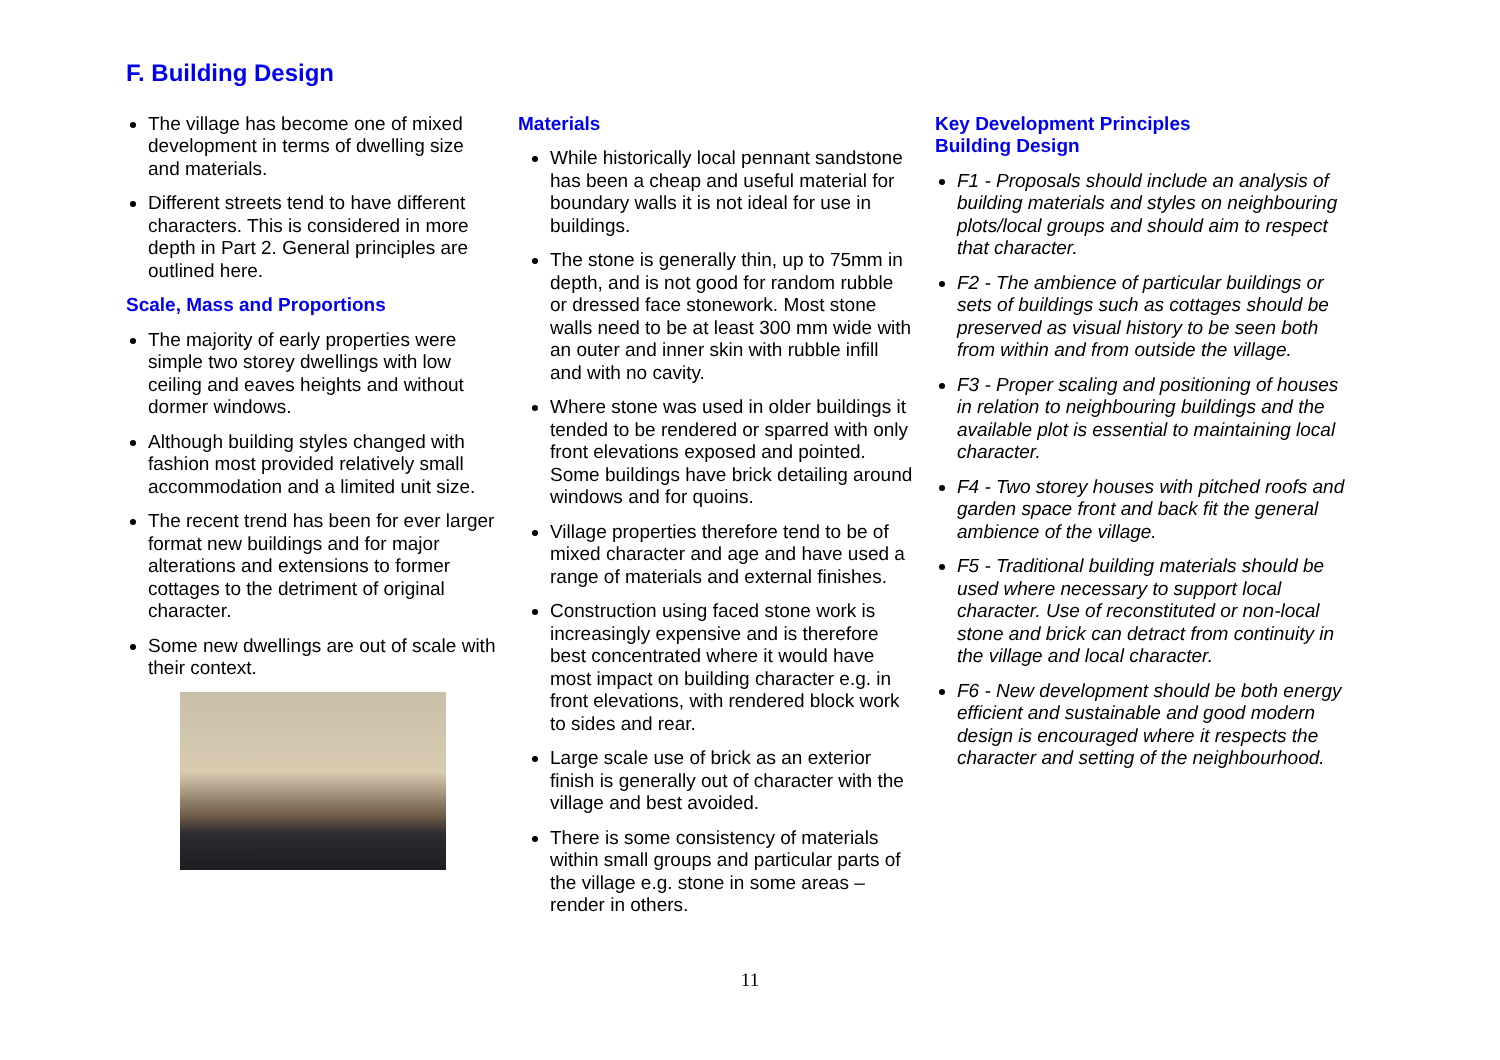F. Building Design
The village has become one of mixed development in terms of dwelling size and materials.
Different streets tend to have different characters. This is considered in more depth in Part 2. General principles are outlined here.
Scale, Mass and Proportions
The majority of early properties were simple two storey dwellings with low ceiling and eaves heights and without dormer windows.
Although building styles changed with fashion most provided relatively small accommodation and a limited unit size.
The recent trend has been for ever larger format new buildings and for major alterations and extensions to former cottages to the detriment of original character.
Some new dwellings are out of scale with their context.
Materials
While historically local pennant sandstone has been a cheap and useful material for boundary walls it is not ideal for use in buildings.
The stone is generally thin, up to 75mm in depth, and is not good for random rubble or dressed face stonework. Most stone walls need to be at least 300 mm wide with an outer and inner skin with rubble infill and with no cavity.
Where stone was used in older buildings it tended to be rendered or sparred with only front elevations exposed and pointed. Some buildings have brick detailing around windows and for quoins.
Village properties therefore tend to be of mixed character and age and have used a range of materials and external finishes.
Construction using faced stone work is increasingly expensive and is therefore best concentrated where it would have most impact on building character e.g. in front elevations, with rendered block work to sides and rear.
Large scale use of brick as an exterior finish is generally out of character with the village and best avoided.
There is some consistency of materials within small groups and particular parts of the village e.g. stone in some areas – render in others.
Key Development Principles
Building Design
F1 - Proposals should include an analysis of building materials and styles on neighbouring plots/local groups and should aim to respect that character.
F2 - The ambience of particular buildings or sets of buildings such as cottages should be preserved as visual history to be seen both from within and from outside the village.
F3 - Proper scaling and positioning of houses in relation to neighbouring buildings and the available plot is essential to maintaining local character.
F4 - Two storey houses with pitched roofs and garden space front and back fit the general ambience of the village.
F5 - Traditional building materials should be used where necessary to support local character. Use of reconstituted or non-local stone and brick can detract from continuity in the village and local character.
F6 - New development should be both energy efficient and sustainable and good modern design is encouraged where it respects the character and setting of the neighbourhood.
11